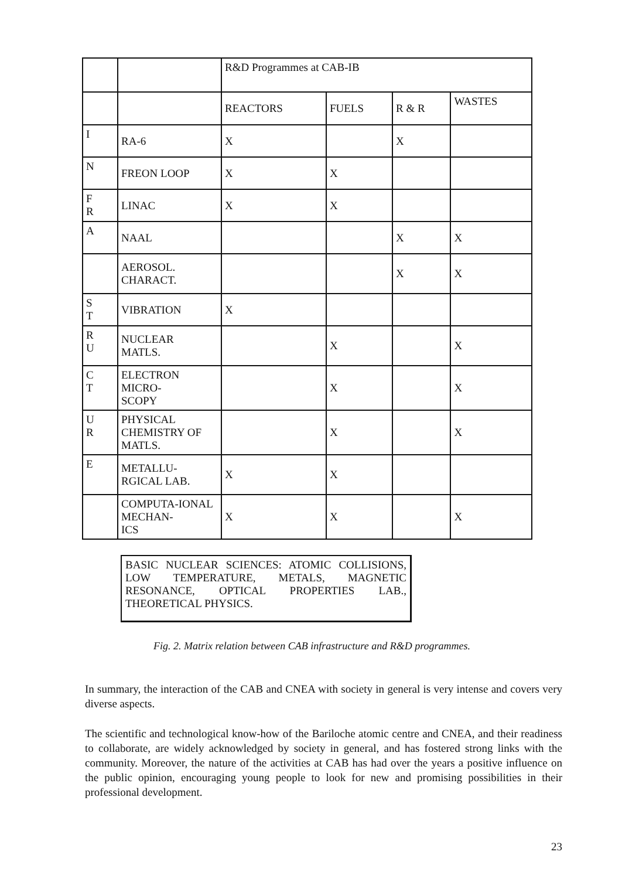| | | R&D Programmes at CAB-IB | | | |
| | | REACTORS | FUELS | R & R | WASTES |
| I | RA-6 | X | | X | |
| N | FREON LOOP | X | X | | |
| F R | LINAC | X | X | | |
| A | NAAL | | | X | X |
| | AEROSOL. CHARACT. | | | X | X |
| S T | VIBRATION | X | | | |
| R U | NUCLEAR MATLS. | | X | | X |
| C T | ELECTRON MICRO- SCOPY | | X | | X |
| U R | PHYSICAL CHEMISTRY OF MATLS. | | X | | X |
| E | METALLU- RGICAL LAB. | X | X | | |
| | COMPUTA-IONAL MECHAN- ICS | X | X | | X |
BASIC NUCLEAR SCIENCES: ATOMIC COLLISIONS, LOW TEMPERATURE, METALS, MAGNETIC RESONANCE, OPTICAL PROPERTIES LAB., THEORETICAL PHYSICS.
Fig. 2. Matrix relation between CAB infrastructure and R&D programmes.
In summary, the interaction of the CAB and CNEA with society in general is very intense and covers very diverse aspects.
The scientific and technological know-how of the Bariloche atomic centre and CNEA, and their readiness to collaborate, are widely acknowledged by society in general, and has fostered strong links with the community. Moreover, the nature of the activities at CAB has had over the years a positive influence on the public opinion, encouraging young people to look for new and promising possibilities in their professional development.
23